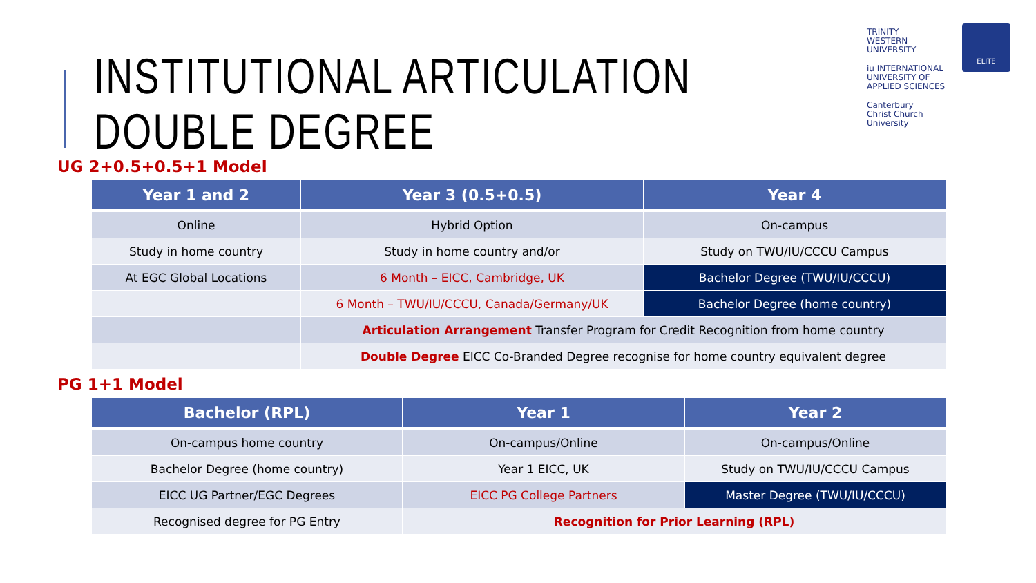INSTITUTIONAL ARTICULATION
DOUBLE DEGREE
TRINITY
WESTERN
UNIVERSITY
iu INTERNATIONAL
UNIVERSITY OF
APPLIED SCIENCES
Canterbury
Christ Church
University
ELITE
UG 2+0.5+0.5+1 Model
| Year 1 and 2 | Year 3 (0.5+0.5) | Year 4 |
| --- | --- | --- |
| Online | Hybrid Option | On-campus |
| Study in home country | Study in home country and/or | Study on TWU/IU/CCCU Campus |
| At EGC Global Locations | 6 Month – EICC, Cambridge, UK | Bachelor Degree (TWU/IU/CCCU) |
| | 6 Month – TWU/IU/CCCU, Canada/Germany/UK | Bachelor Degree (home country) |
| | Articulation Arrangement Transfer Program for Credit Recognition from home country | |
| | Double Degree EICC Co-Branded Degree recognise for home country equivalent degree | |
PG 1+1 Model
| Bachelor (RPL) | Year 1 | Year 2 |
| --- | --- | --- |
| On-campus home country | On-campus/Online | On-campus/Online |
| Bachelor Degree (home country) | Year 1 EICC, UK | Study on TWU/IU/CCCU Campus |
| EICC UG Partner/EGC Degrees | EICC PG College Partners | Master Degree (TWU/IU/CCCU) |
| Recognised degree for PG Entry | Recognition for Prior Learning (RPL) | |